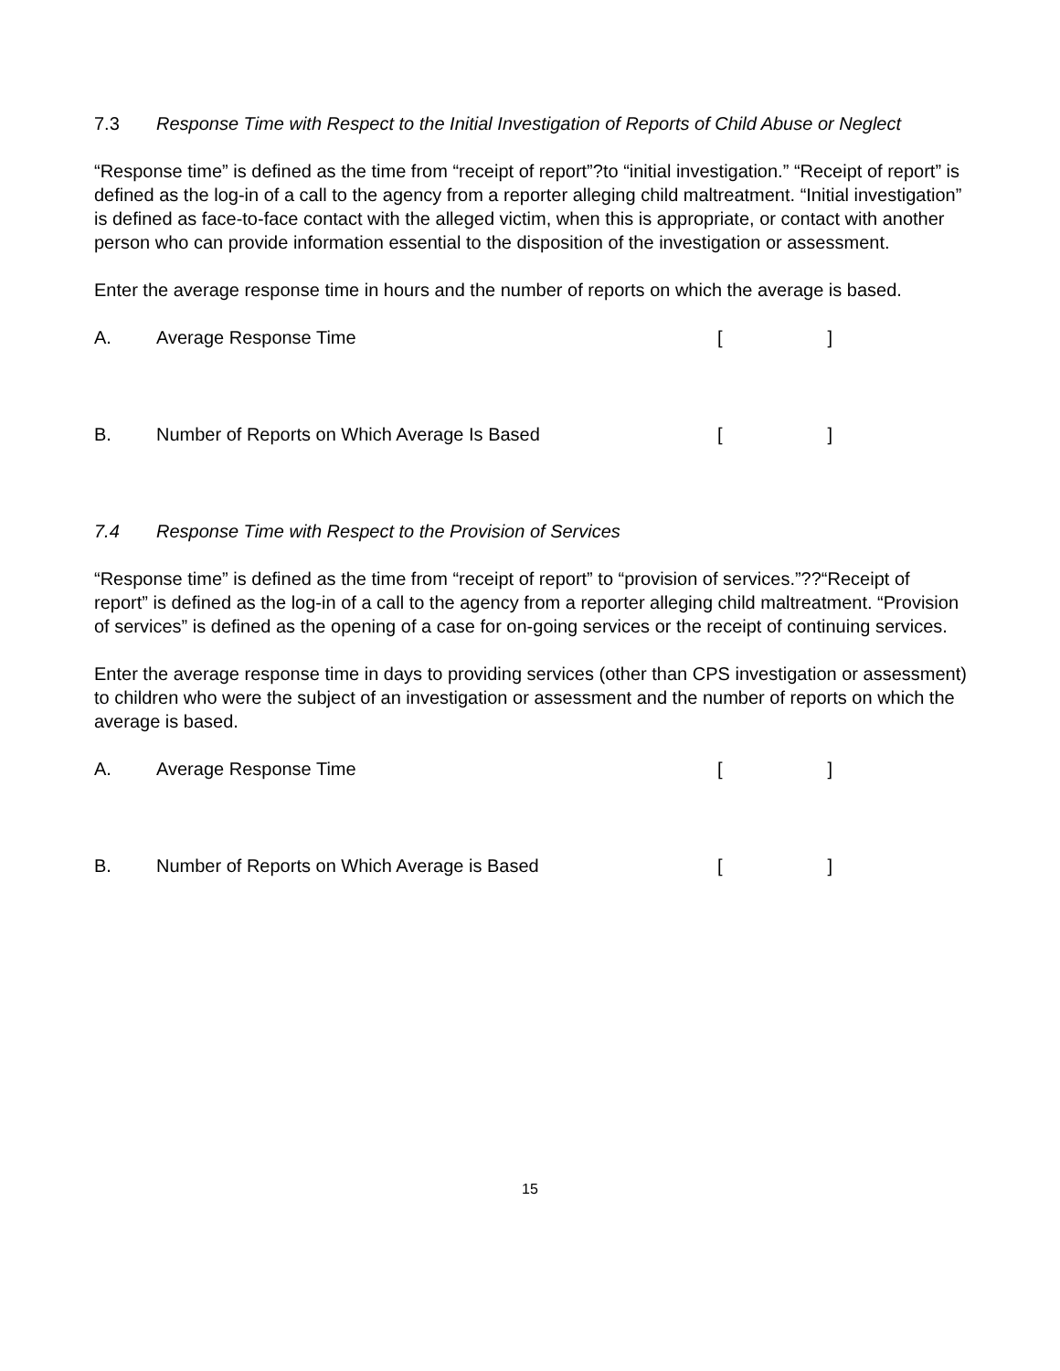7.3 Response Time with Respect to the Initial Investigation of Reports of Child Abuse or Neglect
“Response time” is defined as the time from “receipt of report”?to “initial investigation.” “Receipt of report” is defined as the log-in of a call to the agency from a reporter alleging child maltreatment. “Initial investigation” is defined as face-to-face contact with the alleged victim, when this is appropriate, or contact with another person who can provide information essential to the disposition of the investigation or assessment.
Enter the average response time in hours and the number of reports on which the average is based.
A. Average Response Time []
B. Number of Reports on Which Average Is Based []
7.4 Response Time with Respect to the Provision of Services
“Response time” is defined as the time from “receipt of report” to “provision of services.”??“Receipt of report” is defined as the log-in of a call to the agency from a reporter alleging child maltreatment. “Provision of services” is defined as the opening of a case for on-going services or the receipt of continuing services.
Enter the average response time in days to providing services (other than CPS investigation or assessment) to children who were the subject of an investigation or assessment and the number of reports on which the average is based.
A. Average Response Time []
B. Number of Reports on Which Average is Based []
15